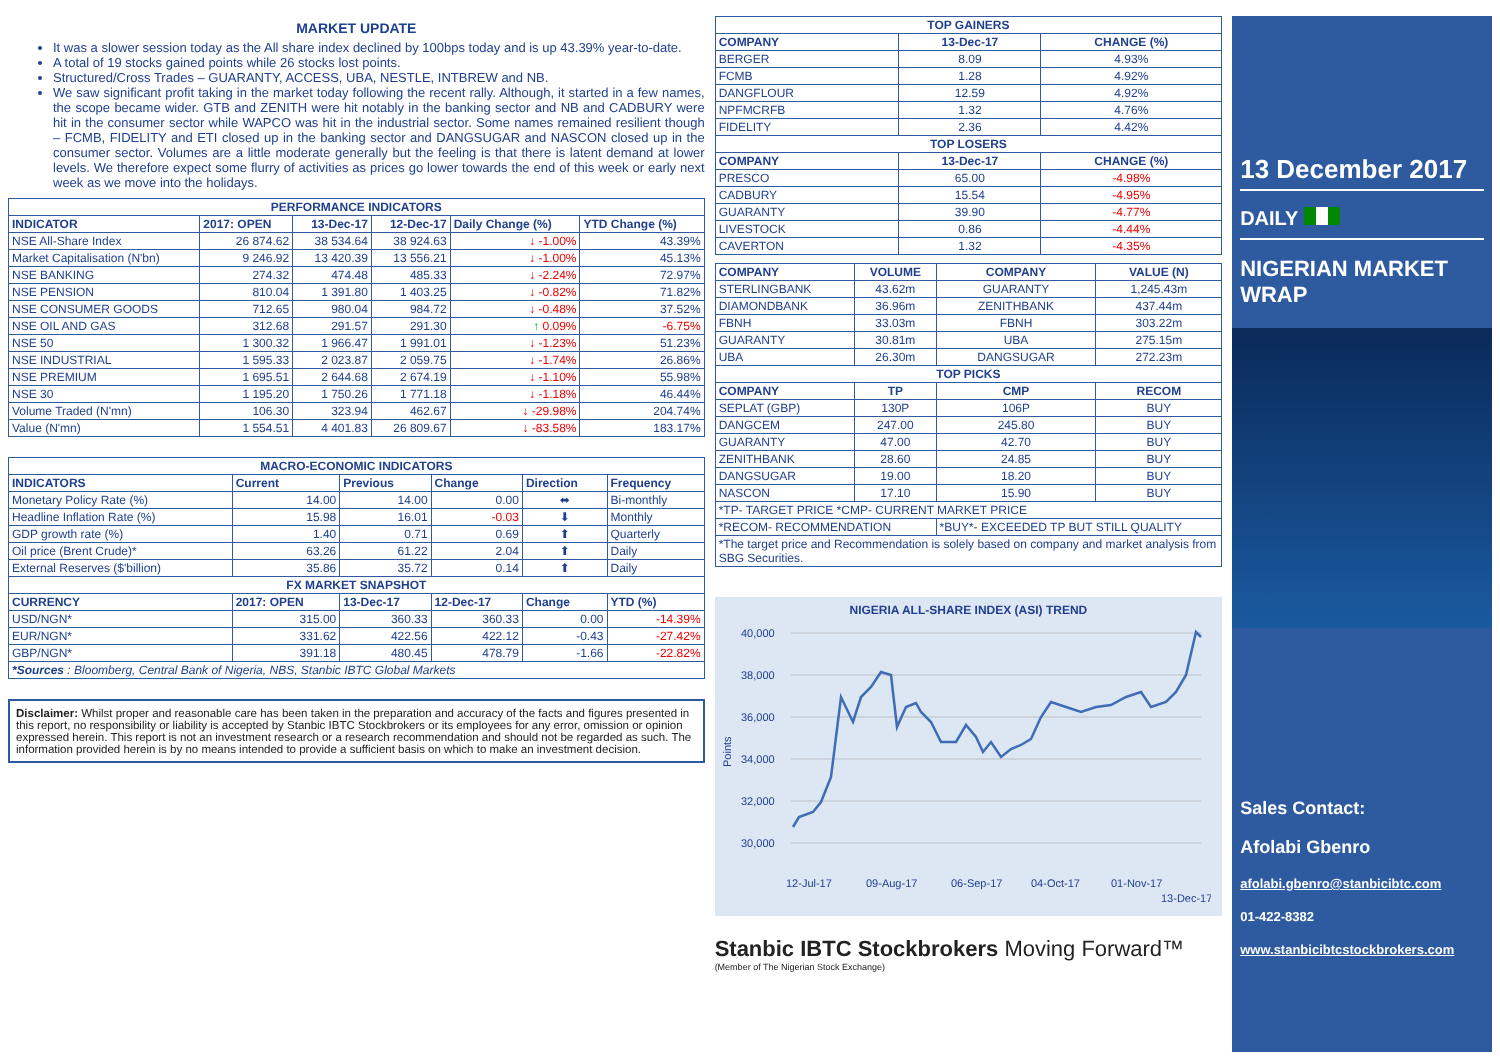MARKET UPDATE
It was a slower session today as the All share index declined by 100bps today and is up 43.39% year-to-date.
A total of 19 stocks gained points while 26 stocks lost points.
Structured/Cross Trades – GUARANTY, ACCESS, UBA, NESTLE, INTBREW and NB.
We saw significant profit taking in the market today following the recent rally. Although, it started in a few names, the scope became wider. GTB and ZENITH were hit notably in the banking sector and NB and CADBURY were hit in the consumer sector while WAPCO was hit in the industrial sector. Some names remained resilient though – FCMB, FIDELITY and ETI closed up in the banking sector and DANGSUGAR and NASCON closed up in the consumer sector. Volumes are a little moderate generally but the feeling is that there is latent demand at lower levels. We therefore expect some flurry of activities as prices go lower towards the end of this week or early next week as we move into the holidays.
| PERFORMANCE INDICATORS | | | | | |
| INDICATOR | 2017: OPEN | 13-Dec-17 | 12-Dec-17 | Daily Change (%) | YTD Change (%) |
| NSE All-Share Index | 26 874.62 | 38 534.64 | 38 924.63 | ↓ -1.00% | 43.39% |
| Market Capitalisation (N'bn) | 9 246.92 | 13 420.39 | 13 556.21 | ↓ -1.00% | 45.13% |
| NSE BANKING | 274.32 | 474.48 | 485.33 | ↓ -2.24% | 72.97% |
| NSE PENSION | 810.04 | 1 391.80 | 1 403.25 | ↓ -0.82% | 71.82% |
| NSE CONSUMER GOODS | 712.65 | 980.04 | 984.72 | ↓ -0.48% | 37.52% |
| NSE OIL AND GAS | 312.68 | 291.57 | 291.30 | ↑ 0.09% | -6.75% |
| NSE 50 | 1 300.32 | 1 966.47 | 1 991.01 | ↓ -1.23% | 51.23% |
| NSE INDUSTRIAL | 1 595.33 | 2 023.87 | 2 059.75 | ↓ -1.74% | 26.86% |
| NSE PREMIUM | 1 695.51 | 2 644.68 | 2 674.19 | ↓ -1.10% | 55.98% |
| NSE 30 | 1 195.20 | 1 750.26 | 1 771.18 | ↓ -1.18% | 46.44% |
| Volume Traded (N'mn) | 106.30 | 323.94 | 462.67 | ↓ -29.98% | 204.74% |
| Value (N'mn) | 1 554.51 | 4 401.83 | 26 809.67 | ↓ -83.58% | 183.17% |
| MACRO-ECONOMIC INDICATORS | | | | | |
| INDICATORS | Current | Previous | Change | Direction | Frequency |
| Monetary Policy Rate (%) | 14.00 | 14.00 | 0.00 | ⬌ | Bi-monthly |
| Headline Inflation Rate (%) | 15.98 | 16.01 | -0.03 | ⬇ | Monthly |
| GDP growth rate (%) | 1.40 | 0.71 | 0.69 | ⬆ | Quarterly |
| Oil price (Brent Crude)* | 63.26 | 61.22 | 2.04 | ⬆ | Daily |
| External Reserves ($'billion) | 35.86 | 35.72 | 0.14 | ⬆ | Daily |
| FX MARKET SNAPSHOT | | | | | |
| CURRENCY | 2017: OPEN | 13-Dec-17 | 12-Dec-17 | Change | YTD (%) |
| USD/NGN* | 315.00 | 360.33 | 360.33 | 0.00 | -14.39% |
| EUR/NGN* | 331.62 | 422.56 | 422.12 | -0.43 | -27.42% |
| GBP/NGN* | 391.18 | 480.45 | 478.79 | -1.66 | -22.82% |
| *Sources : Bloomberg, Central Bank of Nigeria, NBS, Stanbic IBTC Global Markets | | | | | |
Disclaimer: Whilst proper and reasonable care has been taken in the preparation and accuracy of the facts and figures presented in this report, no responsibility or liability is accepted by Stanbic IBTC Stockbrokers or its employees for any error, omission or opinion expressed herein. This report is not an investment research or a research recommendation and should not be regarded as such. The information provided herein is by no means intended to provide a sufficient basis on which to make an investment decision.
| TOP GAINERS | | |
| COMPANY | 13-Dec-17 | CHANGE (%) |
| BERGER | 8.09 | 4.93% |
| FCMB | 1.28 | 4.92% |
| DANGFLOUR | 12.59 | 4.92% |
| NPFMCRFB | 1.32 | 4.76% |
| FIDELITY | 2.36 | 4.42% |
| TOP LOSERS | | |
| COMPANY | 13-Dec-17 | CHANGE (%) |
| PRESCO | 65.00 | -4.98% |
| CADBURY | 15.54 | -4.95% |
| GUARANTY | 39.90 | -4.77% |
| LIVESTOCK | 0.86 | -4.44% |
| CAVERTON | 1.32 | -4.35% |
| COMPANY | VOLUME | COMPANY | VALUE (N) |
| --- | --- | --- | --- |
| STERLINGBANK | 43.62m | GUARANTY | 1,245.43m |
| DIAMONDBANK | 36.96m | ZENITHBANK | 437.44m |
| FBNH | 33.03m | FBNH | 303.22m |
| GUARANTY | 30.81m | UBA | 275.15m |
| UBA | 26.30m | DANGSUGAR | 272.23m |
| TOP PICKS | | | |
| COMPANY | TP | CMP | RECOM |
| SEPLAT (GBP) | 130P | 106P | BUY |
| DANGCEM | 247.00 | 245.80 | BUY |
| GUARANTY | 47.00 | 42.70 | BUY |
| ZENITHBANK | 28.60 | 24.85 | BUY |
| DANGSUGAR | 19.00 | 18.20 | BUY |
| NASCON | 17.10 | 15.90 | BUY |
| *TP- TARGET PRICE *CMP- CURRENT MARKET PRICE | | | |
| *RECOM- RECOMMENDATION | | *BUY*- EXCEEDED TP BUT STILL QUALITY | |
| *The target price and Recommendation is solely based on company and market analysis from SBG Securities. | | | |
NIGERIA ALL-SHARE INDEX (ASI) TREND
40,000
38,000
36,000
34,000
32,000
30,000
Points
12-Jul-17
09-Aug-17
06-Sep-17
04-Oct-17
01-Nov-17
13-Dec-17
Stanbic IBTC Stockbrokers Moving Forward™
(Member of The Nigerian Stock Exchange)
13 December 2017
DAILY
NIGERIAN MARKET WRAP
Sales Contact:
Afolabi Gbenro
afolabi.gbenro@stanbicibtc.com
01-422-8382
www.stanbicibtcstockbrokers.com